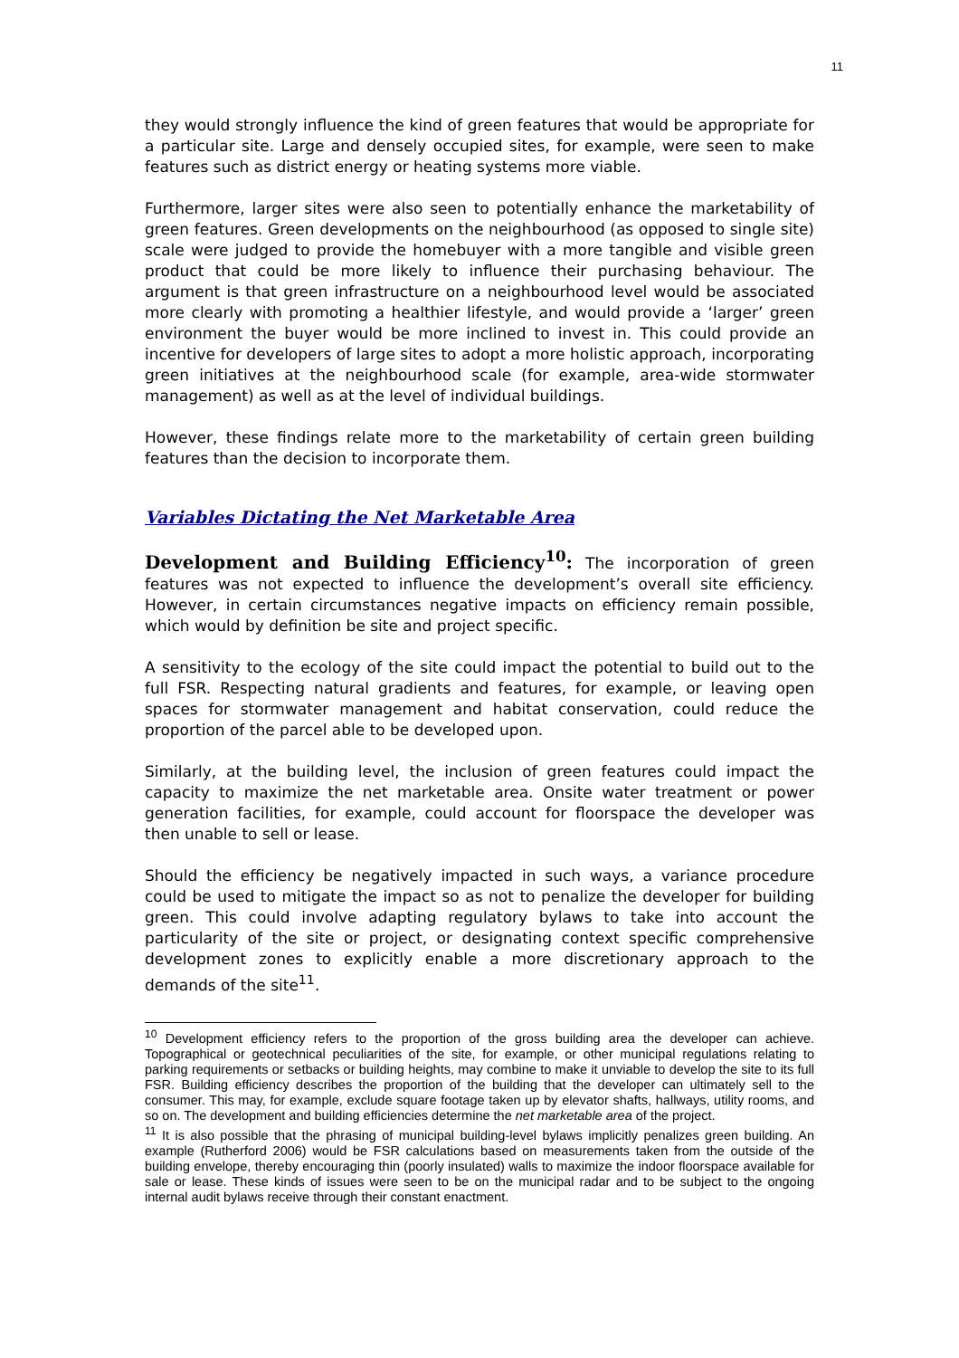11
they would strongly influence the kind of green features that would be appropriate for a particular site. Large and densely occupied sites, for example, were seen to make features such as district energy or heating systems more viable.
Furthermore, larger sites were also seen to potentially enhance the marketability of green features. Green developments on the neighbourhood (as opposed to single site) scale were judged to provide the homebuyer with a more tangible and visible green product that could be more likely to influence their purchasing behaviour. The argument is that green infrastructure on a neighbourhood level would be associated more clearly with promoting a healthier lifestyle, and would provide a ‘larger’ green environment the buyer would be more inclined to invest in. This could provide an incentive for developers of large sites to adopt a more holistic approach, incorporating green initiatives at the neighbourhood scale (for example, area-wide stormwater management) as well as at the level of individual buildings.
However, these findings relate more to the marketability of certain green building features than the decision to incorporate them.
Variables Dictating the Net Marketable Area
Development and Building Efficiency<sup>10</sup>: The incorporation of green features was not expected to influence the development’s overall site efficiency. However, in certain circumstances negative impacts on efficiency remain possible, which would by definition be site and project specific.
A sensitivity to the ecology of the site could impact the potential to build out to the full FSR. Respecting natural gradients and features, for example, or leaving open spaces for stormwater management and habitat conservation, could reduce the proportion of the parcel able to be developed upon.
Similarly, at the building level, the inclusion of green features could impact the capacity to maximize the net marketable area. Onsite water treatment or power generation facilities, for example, could account for floorspace the developer was then unable to sell or lease.
Should the efficiency be negatively impacted in such ways, a variance procedure could be used to mitigate the impact so as not to penalize the developer for building green. This could involve adapting regulatory bylaws to take into account the particularity of the site or project, or designating context specific comprehensive development zones to explicitly enable a more discretionary approach to the demands of the site<sup>11</sup>.
<sup>10</sup> Development efficiency refers to the proportion of the gross building area the developer can achieve. Topographical or geotechnical peculiarities of the site, for example, or other municipal regulations relating to parking requirements or setbacks or building heights, may combine to make it unviable to develop the site to its full FSR. Building efficiency describes the proportion of the building that the developer can ultimately sell to the consumer. This may, for example, exclude square footage taken up by elevator shafts, hallways, utility rooms, and so on. The development and building efficiencies determine the net marketable area of the project.
<sup>11</sup> It is also possible that the phrasing of municipal building-level bylaws implicitly penalizes green building. An example (Rutherford 2006) would be FSR calculations based on measurements taken from the outside of the building envelope, thereby encouraging thin (poorly insulated) walls to maximize the indoor floorspace available for sale or lease. These kinds of issues were seen to be on the municipal radar and to be subject to the ongoing internal audit bylaws receive through their constant enactment.